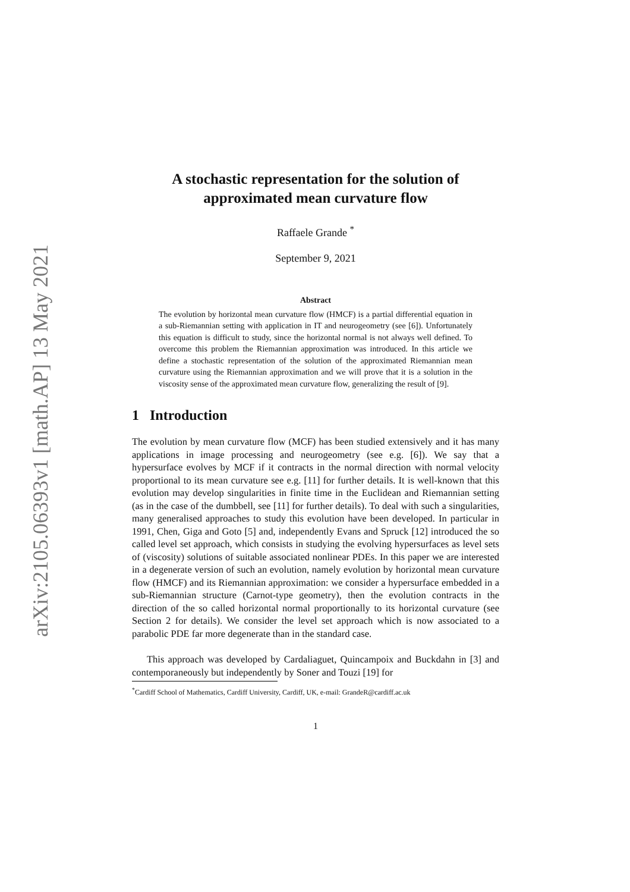arXiv:2105.06393v1 [math.AP] 13 May 2021
A stochastic representation for the solution of approximated mean curvature flow
Raffaele Grande <sup>*</sup>
September 9, 2021
Abstract
The evolution by horizontal mean curvature flow (HMCF) is a partial differential equation in a sub-Riemannian setting with application in IT and neurogeometry (see [6]). Unfortunately this equation is difficult to study, since the horizontal normal is not always well defined. To overcome this problem the Riemannian approximation was introduced. In this article we define a stochastic representation of the solution of the approximated Riemannian mean curvature using the Riemannian approximation and we will prove that it is a solution in the viscosity sense of the approximated mean curvature flow, generalizing the result of [9].
1 Introduction
The evolution by mean curvature flow (MCF) has been studied extensively and it has many applications in image processing and neurogeometry (see e.g. [6]). We say that a hypersurface evolves by MCF if it contracts in the normal direction with normal velocity proportional to its mean curvature see e.g. [11] for further details. It is well-known that this evolution may develop singularities in finite time in the Euclidean and Riemannian setting (as in the case of the dumbbell, see [11] for further details). To deal with such a singularities, many generalised approaches to study this evolution have been developed. In particular in 1991, Chen, Giga and Goto [5] and, independently Evans and Spruck [12] introduced the so called level set approach, which consists in studying the evolving hypersurfaces as level sets of (viscosity) solutions of suitable associated nonlinear PDEs. In this paper we are interested in a degenerate version of such an evolution, namely evolution by horizontal mean curvature flow (HMCF) and its Riemannian approximation: we consider a hypersurface embedded in a sub-Riemannian structure (Carnot-type geometry), then the evolution contracts in the direction of the so called horizontal normal proportionally to its horizontal curvature (see Section 2 for details). We consider the level set approach which is now associated to a parabolic PDE far more degenerate than in the standard case.
This approach was developed by Cardaliaguet, Quincampoix and Buckdahn in [3] and contemporaneously but independently by Soner and Touzi [19] for
<sup>*</sup> Cardiff School of Mathematics, Cardiff University, Cardiff, UK, e-mail: GrandeR@cardiff.ac.uk
1